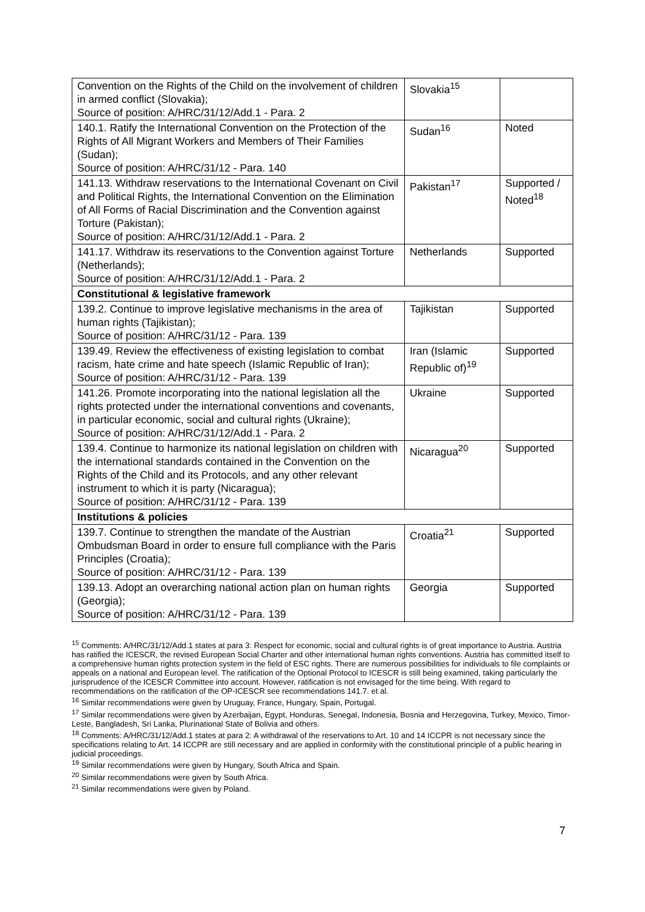| Convention on the Rights of the Child on the involvement of children in armed conflict (Slovakia); Source of position: A/HRC/31/12/Add.1 - Para. 2 | Slovakia<sup>15</sup> | |
| 140.1. Ratify the International Convention on the Protection of the Rights of All Migrant Workers and Members of Their Families (Sudan); Source of position: A/HRC/31/12 - Para. 140 | Sudan<sup>16</sup> | Noted |
| 141.13. Withdraw reservations to the International Covenant on Civil and Political Rights, the International Convention on the Elimination of All Forms of Racial Discrimination and the Convention against Torture (Pakistan); Source of position: A/HRC/31/12/Add.1 - Para. 2 | Pakistan<sup>17</sup> | Supported / Noted<sup>18</sup> |
| 141.17. Withdraw its reservations to the Convention against Torture (Netherlands); Source of position: A/HRC/31/12/Add.1 - Para. 2 | Netherlands | Supported |
| Constitutional & legislative framework | | |
| 139.2. Continue to improve legislative mechanisms in the area of human rights (Tajikistan); Source of position: A/HRC/31/12 - Para. 139 | Tajikistan | Supported |
| 139.49. Review the effectiveness of existing legislation to combat racism, hate crime and hate speech (Islamic Republic of Iran); Source of position: A/HRC/31/12 - Para. 139 | Iran (Islamic Republic of)<sup>19</sup> | Supported |
| 141.26. Promote incorporating into the national legislation all the rights protected under the international conventions and covenants, in particular economic, social and cultural rights (Ukraine); Source of position: A/HRC/31/12/Add.1 - Para. 2 | Ukraine | Supported |
| 139.4. Continue to harmonize its national legislation on children with the international standards contained in the Convention on the Rights of the Child and its Protocols, and any other relevant instrument to which it is party (Nicaragua); Source of position: A/HRC/31/12 - Para. 139 | Nicaragua<sup>20</sup> | Supported |
| Institutions & policies | | |
| 139.7. Continue to strengthen the mandate of the Austrian Ombudsman Board in order to ensure full compliance with the Paris Principles (Croatia); Source of position: A/HRC/31/12 - Para. 139 | Croatia<sup>21</sup> | Supported |
| 139.13. Adopt an overarching national action plan on human rights (Georgia); Source of position: A/HRC/31/12 - Para. 139 | Georgia | Supported |
<sup>15</sup> Comments: A/HRC/31/12/Add.1 states at para 3: Respect for economic, social and cultural rights is of great importance to Austria. Austria has ratified the ICESCR, the revised European Social Charter and other international human rights conventions. Austria has committed itself to a comprehensive human rights protection system in the field of ESC rights. There are numerous possibilities for individuals to file complaints or appeals on a national and European level. The ratification of the Optional Protocol to ICESCR is still being examined, taking particularly the jurisprudence of the ICESCR Committee into account. However, ratification is not envisaged for the time being. With regard to recommendations on the ratification of the OP-ICESCR see recommendations 141.7. et al.
<sup>16</sup> Similar recommendations were given by Uruguay, France, Hungary, Spain, Portugal.
<sup>17</sup> Similar recommendations were given by Azerbaijan, Egypt, Honduras, Senegal, Indonesia, Bosnia and Herzegovina, Turkey, Mexico, Timor-Leste, Bangladesh, Sri Lanka, Plurinational State of Bolivia and others.
<sup>18</sup> Comments: A/HRC/31/12/Add.1 states at para 2: A withdrawal of the reservations to Art. 10 and 14 ICCPR is not necessary since the specifications relating to Art. 14 ICCPR are still necessary and are applied in conformity with the constitutional principle of a public hearing in judicial proceedings.
<sup>19</sup> Similar recommendations were given by Hungary, South Africa and Spain.
<sup>20</sup> Similar recommendations were given by South Africa.
<sup>21</sup> Similar recommendations were given by Poland.
7